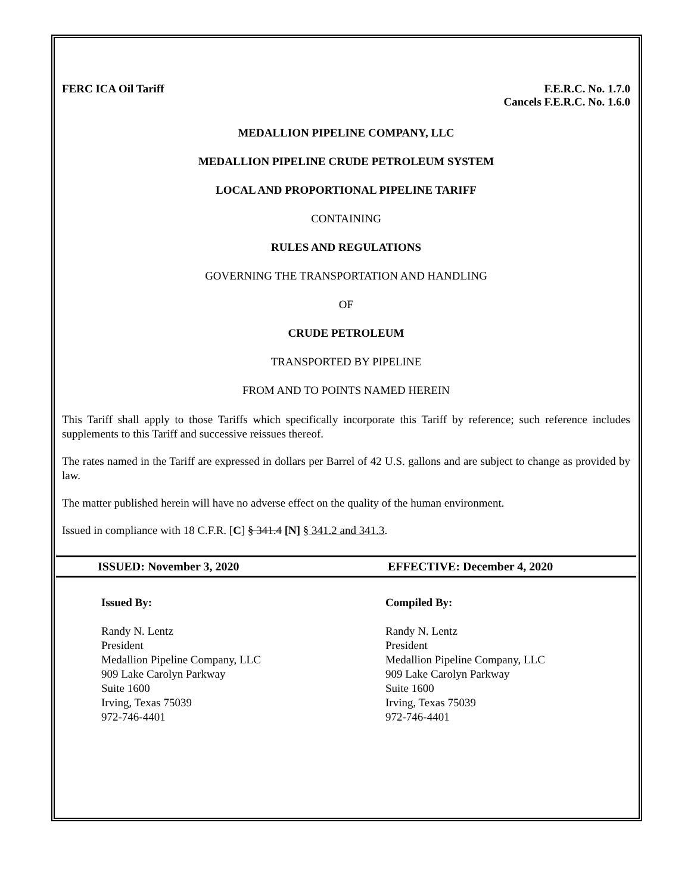FERC ICA Oil Tariff F.E.R.C. No. 1.7.0
Cancels F.E.R.C. No. 1.6.0
MEDALLION PIPELINE COMPANY, LLC
MEDALLION PIPELINE CRUDE PETROLEUM SYSTEM
LOCAL AND PROPORTIONAL PIPELINE TARIFF
CONTAINING
RULES AND REGULATIONS
GOVERNING THE TRANSPORTATION AND HANDLING
OF
CRUDE PETROLEUM
TRANSPORTED BY PIPELINE
FROM AND TO POINTS NAMED HEREIN
This Tariff shall apply to those Tariffs which specifically incorporate this Tariff by reference; such reference includes supplements to this Tariff and successive reissues thereof.
The rates named in the Tariff are expressed in dollars per Barrel of 42 U.S. gallons and are subject to change as provided by law.
The matter published herein will have no adverse effect on the quality of the human environment.
Issued in compliance with 18 C.F.R. [C] § 341.4 [N] § 341.2 and 341.3.
ISSUED: November 3, 2020 EFFECTIVE: December 4, 2020
Issued By:
Randy N. Lentz
President
Medallion Pipeline Company, LLC
909 Lake Carolyn Parkway
Suite 1600
Irving, Texas 75039
972-746-4401
Compiled By:
Randy N. Lentz
President
Medallion Pipeline Company, LLC
909 Lake Carolyn Parkway
Suite 1600
Irving, Texas 75039
972-746-4401